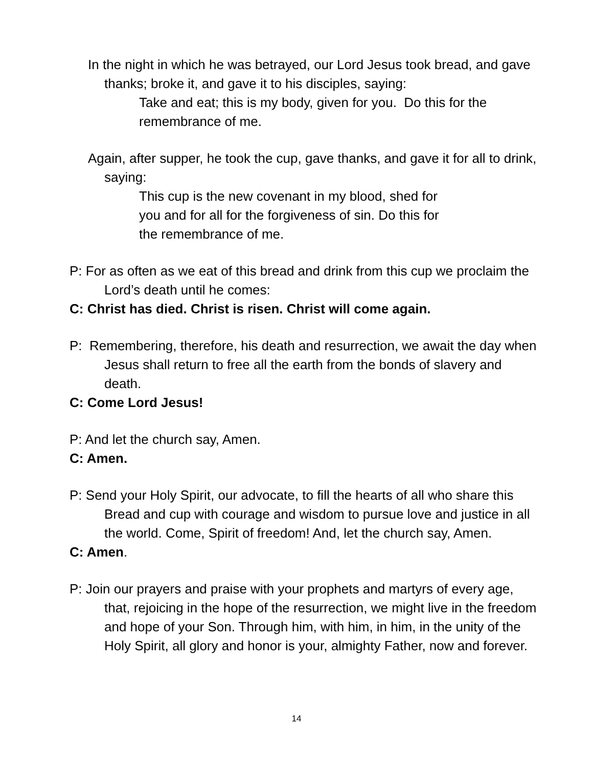In the night in which he was betrayed, our Lord Jesus took bread, and gave thanks; broke it, and gave it to his disciples, saying:
Take and eat; this is my body, given for you. Do this for the remembrance of me.
Again, after supper, he took the cup, gave thanks, and gave it for all to drink, saying:
This cup is the new covenant in my blood, shed for you and for all for the forgiveness of sin. Do this for the remembrance of me.
P: For as often as we eat of this bread and drink from this cup we proclaim the Lord’s death until he comes:
C: Christ has died. Christ is risen. Christ will come again.
P: Remembering, therefore, his death and resurrection, we await the day when Jesus shall return to free all the earth from the bonds of slavery and death.
C: Come Lord Jesus!
P: And let the church say, Amen.
C: Amen.
P: Send your Holy Spirit, our advocate, to fill the hearts of all who share this Bread and cup with courage and wisdom to pursue love and justice in all the world. Come, Spirit of freedom! And, let the church say, Amen.
C: Amen.
P: Join our prayers and praise with your prophets and martyrs of every age, that, rejoicing in the hope of the resurrection, we might live in the freedom and hope of your Son. Through him, with him, in him, in the unity of the Holy Spirit, all glory and honor is your, almighty Father, now and forever.
14